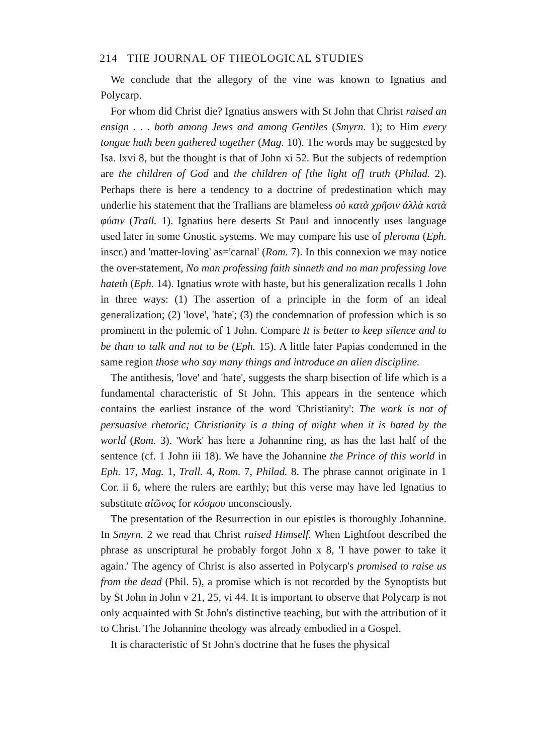214 THE JOURNAL OF THEOLOGICAL STUDIES
We conclude that the allegory of the vine was known to Ignatius and Polycarp.
For whom did Christ die? Ignatius answers with St John that Christ raised an ensign . . . both among Jews and among Gentiles (Smyrn. 1); to Him every tongue hath been gathered together (Mag. 10). The words may be suggested by Isa. lxvi 8, but the thought is that of John xi 52. But the subjects of redemption are the children of God and the children of [the light of] truth (Philad. 2). Perhaps there is here a tendency to a doctrine of predestination which may underlie his statement that the Trallians are blameless οὐ κατὰ χρῆσιν ἀλλὰ κατὰ φύσιν (Trall. 1). Ignatius here deserts St Paul and innocently uses language used later in some Gnostic systems. We may compare his use of pleroma (Eph. inscr.) and 'matter-loving' as='carnal' (Rom. 7). In this connexion we may notice the over-statement, No man professing faith sinneth and no man professing love hateth (Eph. 14). Ignatius wrote with haste, but his generalization recalls 1 John in three ways: (1) The assertion of a principle in the form of an ideal generalization; (2) 'love', 'hate'; (3) the condemnation of profession which is so prominent in the polemic of 1 John. Compare It is better to keep silence and to be than to talk and not to be (Eph. 15). A little later Papias condemned in the same region those who say many things and introduce an alien discipline.
The antithesis, 'love' and 'hate', suggests the sharp bisection of life which is a fundamental characteristic of St John. This appears in the sentence which contains the earliest instance of the word 'Christianity': The work is not of persuasive rhetoric; Christianity is a thing of might when it is hated by the world (Rom. 3). 'Work' has here a Johannine ring, as has the last half of the sentence (cf. 1 John iii 18). We have the Johannine the Prince of this world in Eph. 17, Mag. 1, Trall. 4, Rom. 7, Philad. 8. The phrase cannot originate in 1 Cor. ii 6, where the rulers are earthly; but this verse may have led Ignatius to substitute αἰῶνος for κόσμου unconsciously.
The presentation of the Resurrection in our epistles is thoroughly Johannine. In Smyrn. 2 we read that Christ raised Himself. When Lightfoot described the phrase as unscriptural he probably forgot John x 8, 'I have power to take it again.' The agency of Christ is also asserted in Polycarp's promised to raise us from the dead (Phil. 5), a promise which is not recorded by the Synoptists but by St John in John v 21, 25, vi 44. It is important to observe that Polycarp is not only acquainted with St John's distinctive teaching, but with the attribution of it to Christ. The Johannine theology was already embodied in a Gospel.
It is characteristic of St John's doctrine that he fuses the physical